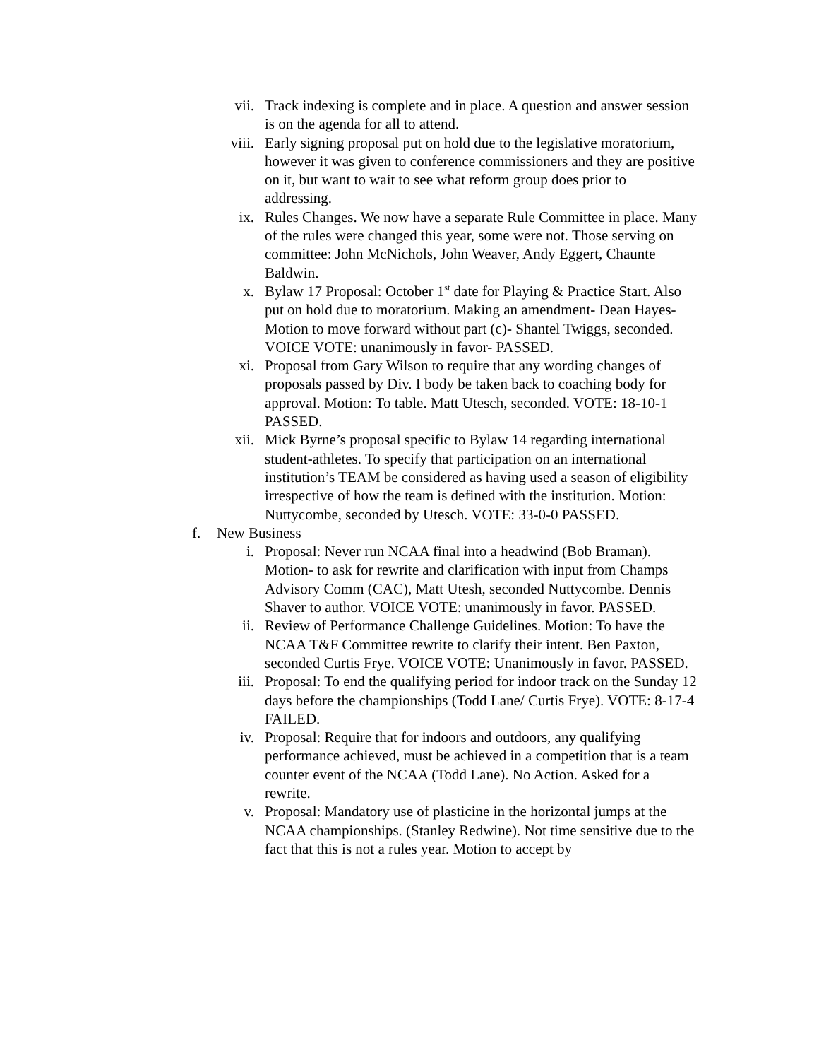vii. Track indexing is complete and in place. A question and answer session is on the agenda for all to attend.
viii.
Early signing proposal put on hold due to the legislative moratorium, however it was given to conference commissioners and they are positive on it, but want to wait to see what reform group does prior to addressing.
ix. Rules Changes. We now have a separate Rule Committee in place. Many of the rules were changed this year, some were not. Those serving on committee: John McNichols, John Weaver, Andy Eggert, Chaunte Baldwin.
x. Bylaw 17 Proposal: October 1<sup>st</sup> date for Playing & Practice Start. Also put on hold due to moratorium. Making an amendment- Dean Hayes- Motion to move forward without part (c)- Shantel Twiggs, seconded. VOICE VOTE: unanimously in favor- PASSED.
xi. Proposal from Gary Wilson to require that any wording changes of proposals passed by Div. I body be taken back to coaching body for approval. Motion: To table. Matt Utesch, seconded. VOTE: 18-10-1 PASSED.
xii. Mick Byrne’s proposal specific to Bylaw 14 regarding international student-athletes. To specify that participation on an international institution’s TEAM be considered as having used a season of eligibility irrespective of how the team is defined with the institution. Motion: Nuttycombe, seconded by Utesch. VOTE: 33-0-0 PASSED.
f. New Business
i. Proposal: Never run NCAA final into a headwind (Bob Braman). Motion- to ask for rewrite and clarification with input from Champs Advisory Comm (CAC), Matt Utesh, seconded Nuttycombe. Dennis Shaver to author. VOICE VOTE: unanimously in favor. PASSED.
ii. Review of Performance Challenge Guidelines. Motion: To have the NCAA T&F Committee rewrite to clarify their intent. Ben Paxton, seconded Curtis Frye. VOICE VOTE: Unanimously in favor. PASSED.
iii. Proposal: To end the qualifying period for indoor track on the Sunday 12 days before the championships (Todd Lane/ Curtis Frye). VOTE: 8-17-4 FAILED.
iv. Proposal: Require that for indoors and outdoors, any qualifying performance achieved, must be achieved in a competition that is a team counter event of the NCAA (Todd Lane). No Action. Asked for a rewrite.
v. Proposal: Mandatory use of plasticine in the horizontal jumps at the NCAA championships. (Stanley Redwine). Not time sensitive due to the fact that this is not a rules year. Motion to accept by